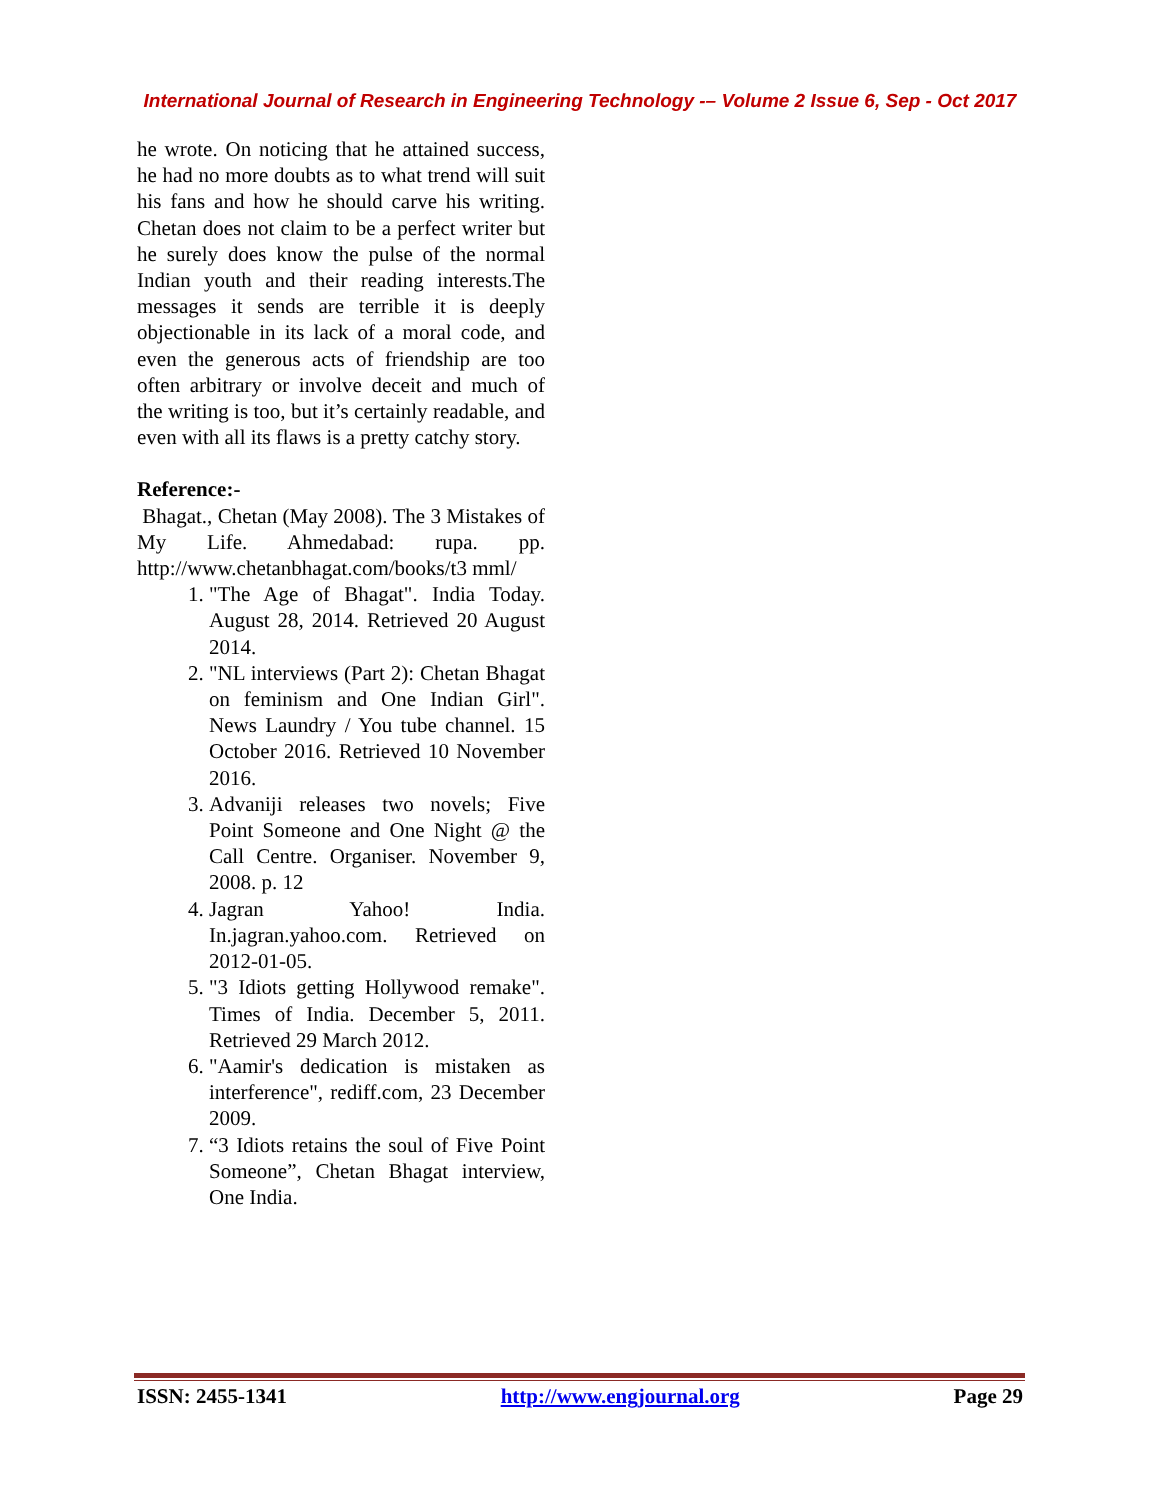International Journal of Research in Engineering Technology -– Volume 2 Issue 6, Sep - Oct 2017
he wrote. On noticing that he attained success, he had no more doubts as to what trend will suit his fans and how he should carve his writing. Chetan does not claim to be a perfect writer but he surely does know the pulse of the normal Indian youth and their reading interests.The messages it sends are terrible it is deeply objectionable in its lack of a moral code, and even the generous acts of friendship are too often arbitrary or involve deceit and much of the writing is too, but it’s certainly readable, and even with all its flaws is a pretty catchy story.
Reference:-
Bhagat., Chetan (May 2008). The 3 Mistakes of My Life. Ahmedabad: rupa. pp. http://www.chetanbhagat.com/books/t3 mml/
1. "The Age of Bhagat". India Today. August 28, 2014. Retrieved 20 August 2014.
2. "NL interviews (Part 2): Chetan Bhagat on feminism and One Indian Girl". News Laundry / You tube channel. 15 October 2016. Retrieved 10 November 2016.
3. Advaniji releases two novels; Five Point Someone and One Night @ the Call Centre. Organiser. November 9, 2008. p. 12
4. Jagran Yahoo! India. In.jagran.yahoo.com. Retrieved on 2012-01-05.
5. "3 Idiots getting Hollywood remake". Times of India. December 5, 2011. Retrieved 29 March 2012.
6. "Aamir's dedication is mistaken as interference", rediff.com, 23 December 2009.
7. “3 Idiots retains the soul of Five Point Someone”, Chetan Bhagat interview, One India.
ISSN: 2455-1341 http://www.engjournal.org Page 29